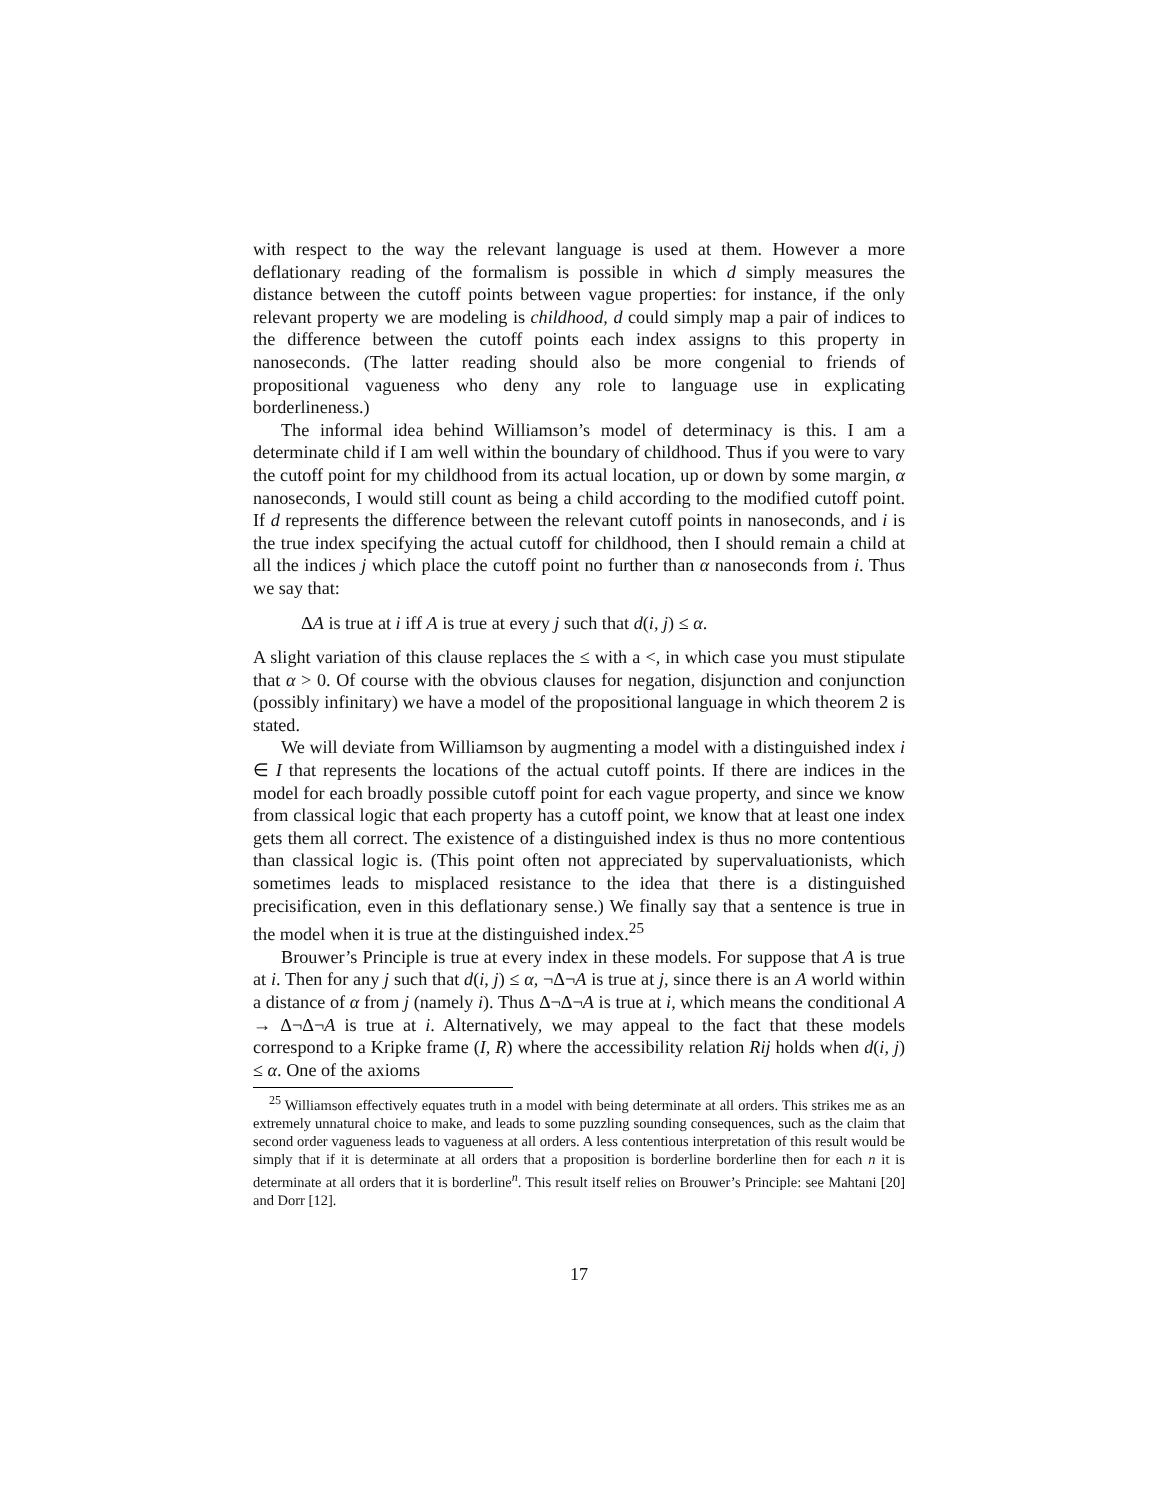with respect to the way the relevant language is used at them. However a more deflationary reading of the formalism is possible in which d simply measures the distance between the cutoff points between vague properties: for instance, if the only relevant property we are modeling is childhood, d could simply map a pair of indices to the difference between the cutoff points each index assigns to this property in nanoseconds. (The latter reading should also be more congenial to friends of propositional vagueness who deny any role to language use in explicating borderlineness.)
The informal idea behind Williamson’s model of determinacy is this. I am a determinate child if I am well within the boundary of childhood. Thus if you were to vary the cutoff point for my childhood from its actual location, up or down by some margin, α nanoseconds, I would still count as being a child according to the modified cutoff point. If d represents the difference between the relevant cutoff points in nanoseconds, and i is the true index specifying the actual cutoff for childhood, then I should remain a child at all the indices j which place the cutoff point no further than α nanoseconds from i. Thus we say that:
ΔA is true at i iff A is true at every j such that d(i, j) ≤ α.
A slight variation of this clause replaces the ≤ with a <, in which case you must stipulate that α > 0. Of course with the obvious clauses for negation, disjunction and conjunction (possibly infinitary) we have a model of the propositional language in which theorem 2 is stated.
We will deviate from Williamson by augmenting a model with a distinguished index i ∈ I that represents the locations of the actual cutoff points. If there are indices in the model for each broadly possible cutoff point for each vague property, and since we know from classical logic that each property has a cutoff point, we know that at least one index gets them all correct. The existence of a distinguished index is thus no more contentious than classical logic is. (This point often not appreciated by supervaluationists, which sometimes leads to misplaced resistance to the idea that there is a distinguished precisification, even in this deflationary sense.) We finally say that a sentence is true in the model when it is true at the distinguished index.<sup>25</sup>
Brouwer’s Principle is true at every index in these models. For suppose that A is true at i. Then for any j such that d(i, j) ≤ α, ¬Δ¬A is true at j, since there is an A world within a distance of α from j (namely i). Thus Δ¬Δ¬A is true at i, which means the conditional A → Δ¬Δ¬A is true at i. Alternatively, we may appeal to the fact that these models correspond to a Kripke frame (I, R) where the accessibility relation Rij holds when d(i, j) ≤ α. One of the axioms
<sup>25</sup> Williamson effectively equates truth in a model with being determinate at all orders. This strikes me as an extremely unnatural choice to make, and leads to some puzzling sounding consequences, such as the claim that second order vagueness leads to vagueness at all orders. A less contentious interpretation of this result would be simply that if it is determinate at all orders that a proposition is borderline borderline then for each n it is determinate at all orders that it is borderline<sup>n</sup>. This result itself relies on Brouwer’s Principle: see Mahtani [20] and Dorr [12].
17